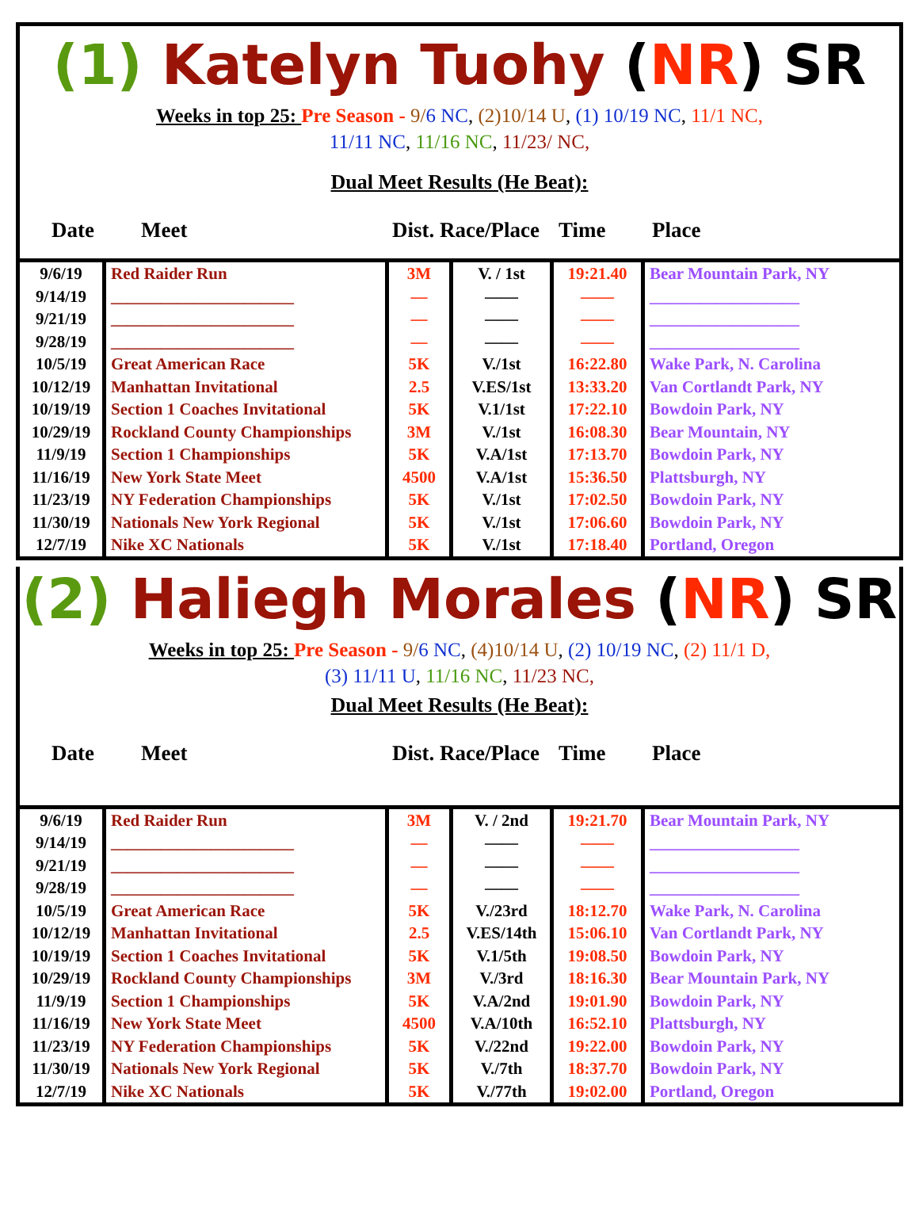(1) Katelyn Tuohy (NR) SR
Weeks in top 25: Pre Season - 9/6 NC, (2)10/14 U, (1) 10/19 NC, 11/1 NC,
11/11 NC, 11/16 NC, 11/23/ NC,
Dual Meet Results (He Beat):
Date Meet Dist. Race/Place Time Place
| 9/6/19 9/14/19 9/21/19 9/28/19 10/5/19 10/12/19 10/19/19 10/29/19 11/9/19 11/16/19 11/23/19 11/30/19 12/7/19 | Red Raider Run ______________________ ______________________ ______________________ Great American Race Manhattan Invitational Section 1 Coaches Invitational Rockland County Championships Section 1 Championships New York State Meet NY Federation Championships Nationals New York Regional Nike XC Nationals | 3M — — — 5K 2.5 5K 3M 5K 4500 5K 5K 5K | V. / 1st —— —— —— V./1st V.ES/1st V.1/1st V./1st V.A/1st V.A/1st V./1st V./1st V./1st | 19:21.40 —— —— —— 16:22.80 13:33.20 17:22.10 16:08.30 17:13.70 15:36.50 17:02.50 17:06.60 17:18.40 | Bear Mountain Park, NY __________________ __________________ __________________ Wake Park, N. Carolina Van Cortlandt Park, NY Bowdoin Park, NY Bear Mountain, NY Bowdoin Park, NY Plattsburgh, NY Bowdoin Park, NY Bowdoin Park, NY Portland, Oregon |
(2) Haliegh Morales (NR) SR
Weeks in top 25: Pre Season - 9/6 NC, (4)10/14 U, (2) 10/19 NC, (2) 11/1 D,
(3) 11/11 U, 11/16 NC, 11/23 NC,
Dual Meet Results (He Beat):
Date Meet Dist. Race/Place Time Place
| 9/6/19 9/14/19 9/21/19 9/28/19 10/5/19 10/12/19 10/19/19 10/29/19 11/9/19 11/16/19 11/23/19 11/30/19 12/7/19 | Red Raider Run ______________________ ______________________ ______________________ Great American Race Manhattan Invitational Section 1 Coaches Invitational Rockland County Championships Section 1 Championships New York State Meet NY Federation Championships Nationals New York Regional Nike XC Nationals | 3M — — — 5K 2.5 5K 3M 5K 4500 5K 5K 5K | V. / 2nd —— —— —— V./23rd V.ES/14th V.1/5th V./3rd V.A/2nd V.A/10th V./22nd V./7th V./77th | 19:21.70 —— —— —— 18:12.70 15:06.10 19:08.50 18:16.30 19:01.90 16:52.10 19:22.00 18:37.70 19:02.00 | Bear Mountain Park, NY __________________ __________________ __________________ Wake Park, N. Carolina Van Cortlandt Park, NY Bowdoin Park, NY Bear Mountain Park, NY Bowdoin Park, NY Plattsburgh, NY Bowdoin Park, NY Bowdoin Park, NY Portland, Oregon |